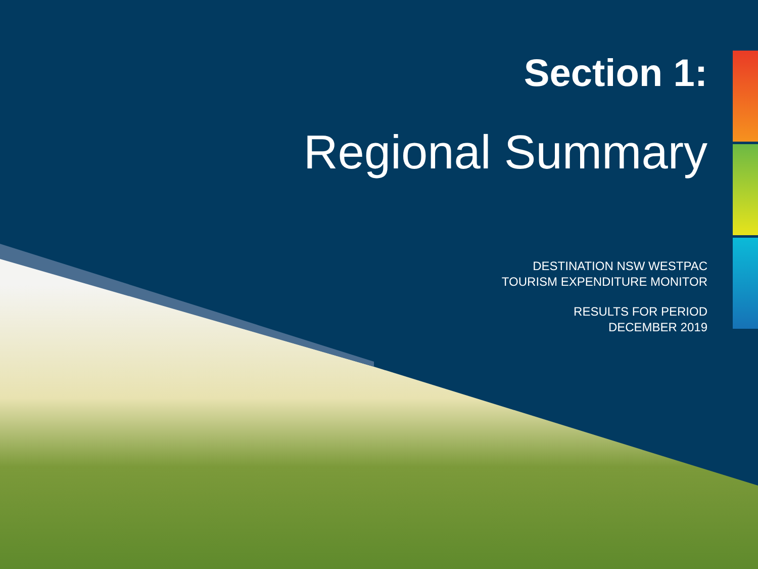Section 1:
Regional Summary
DESTINATION NSW WESTPAC
TOURISM EXPENDITURE MONITOR
RESULTS FOR PERIOD
DECEMBER 2019